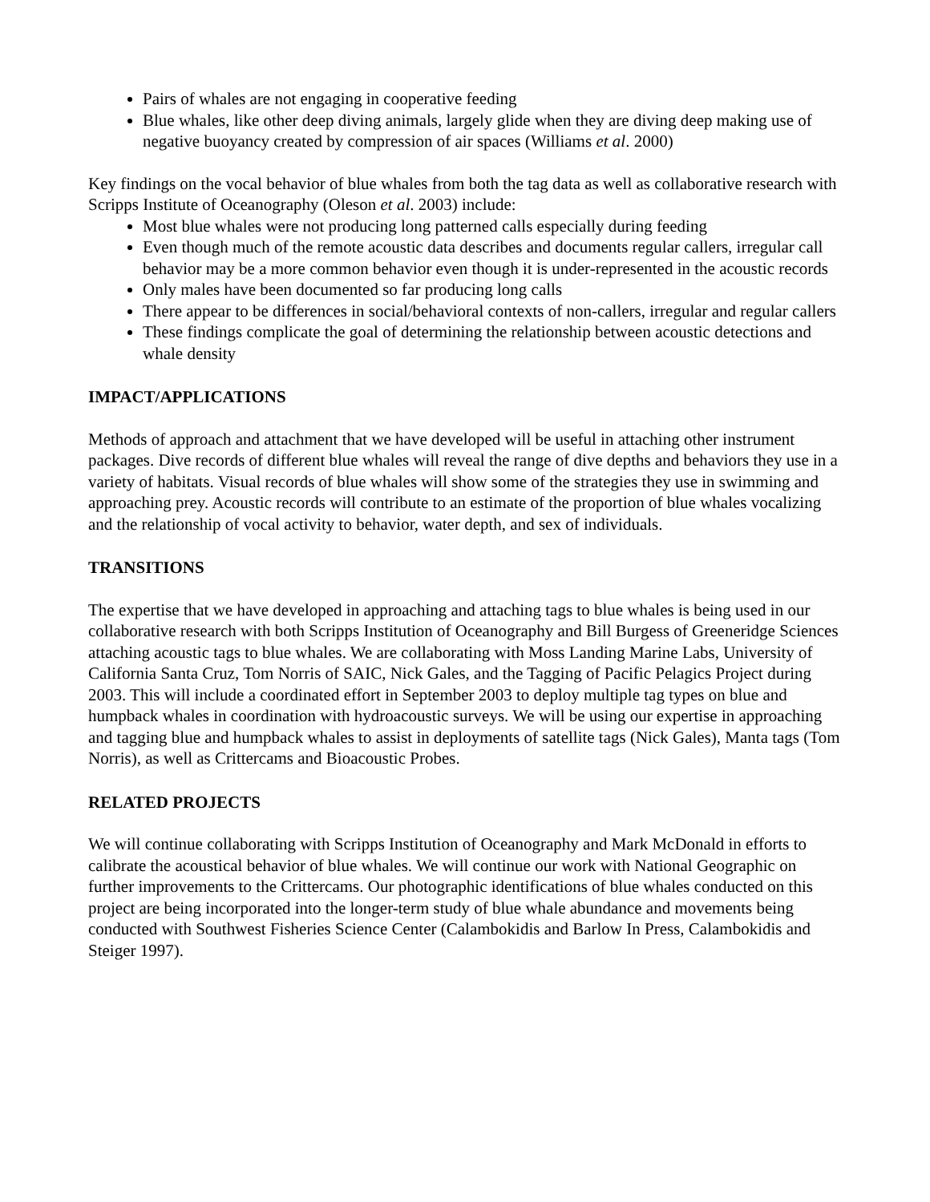Pairs of whales are not engaging in cooperative feeding
Blue whales, like other deep diving animals, largely glide when they are diving deep making use of negative buoyancy created by compression of air spaces (Williams et al. 2000)
Key findings on the vocal behavior of blue whales from both the tag data as well as collaborative research with Scripps Institute of Oceanography (Oleson et al. 2003) include:
Most blue whales were not producing long patterned calls especially during feeding
Even though much of the remote acoustic data describes and documents regular callers, irregular call behavior may be a more common behavior even though it is under-represented in the acoustic records
Only males have been documented so far producing long calls
There appear to be differences in social/behavioral contexts of non-callers, irregular and regular callers
These findings complicate the goal of determining the relationship between acoustic detections and whale density
IMPACT/APPLICATIONS
Methods of approach and attachment that we have developed will be useful in attaching other instrument packages. Dive records of different blue whales will reveal the range of dive depths and behaviors they use in a variety of habitats. Visual records of blue whales will show some of the strategies they use in swimming and approaching prey. Acoustic records will contribute to an estimate of the proportion of blue whales vocalizing and the relationship of vocal activity to behavior, water depth, and sex of individuals.
TRANSITIONS
The expertise that we have developed in approaching and attaching tags to blue whales is being used in our collaborative research with both Scripps Institution of Oceanography and Bill Burgess of Greeneridge Sciences attaching acoustic tags to blue whales. We are collaborating with Moss Landing Marine Labs, University of California Santa Cruz, Tom Norris of SAIC, Nick Gales, and the Tagging of Pacific Pelagics Project during 2003. This will include a coordinated effort in September 2003 to deploy multiple tag types on blue and humpback whales in coordination with hydroacoustic surveys. We will be using our expertise in approaching and tagging blue and humpback whales to assist in deployments of satellite tags (Nick Gales), Manta tags (Tom Norris), as well as Crittercams and Bioacoustic Probes.
RELATED PROJECTS
We will continue collaborating with Scripps Institution of Oceanography and Mark McDonald in efforts to calibrate the acoustical behavior of blue whales. We will continue our work with National Geographic on further improvements to the Crittercams. Our photographic identifications of blue whales conducted on this project are being incorporated into the longer-term study of blue whale abundance and movements being conducted with Southwest Fisheries Science Center (Calambokidis and Barlow In Press, Calambokidis and Steiger 1997).